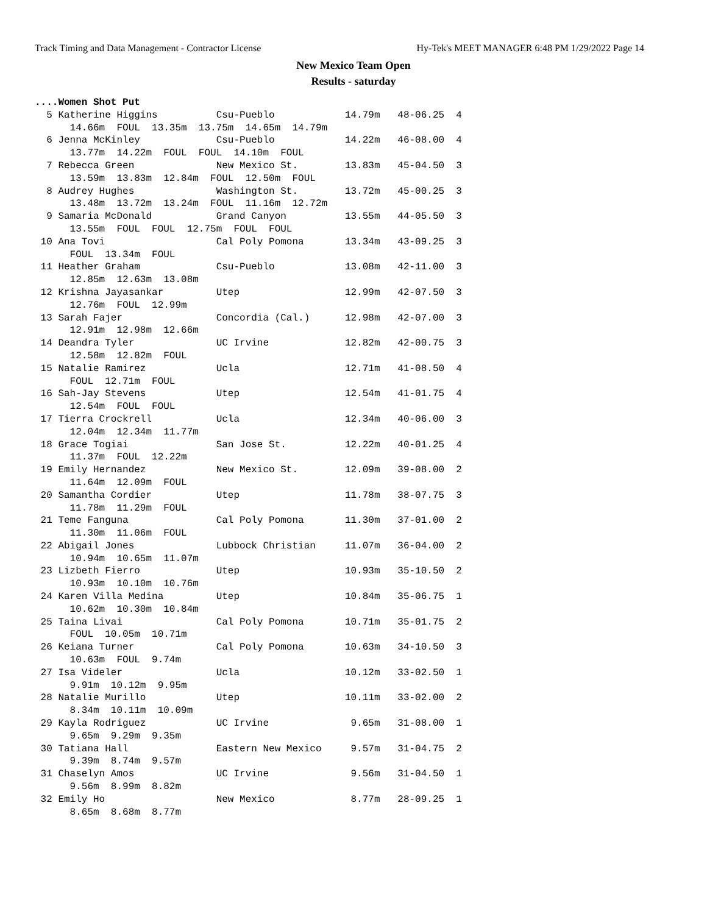Track Timing and Data Management - Contractor License Hy-Tek's MEET MANAGER 6:48 PM 1/29/2022 Page 14
New Mexico Team Open
Results - saturday
....Women Shot Put
  5 Katherine Higgins          Csu-Pueblo            14.79m   48-06.25  4
      14.66m  FOUL  13.35m  13.75m  14.65m  14.79m
  6 Jenna McKinley             Csu-Pueblo            14.22m   46-08.00  4
      13.77m  14.22m  FOUL  FOUL  14.10m  FOUL
  7 Rebecca Green              New Mexico St.        13.83m   45-04.50  3
      13.59m  13.83m  12.84m  FOUL  12.50m  FOUL
  8 Audrey Hughes              Washington St.        13.72m   45-00.25  3
      13.48m  13.72m  13.24m  FOUL  11.16m  12.72m
  9 Samaria McDonald           Grand Canyon          13.55m   44-05.50  3
      13.55m  FOUL  FOUL  12.75m  FOUL  FOUL
 10 Ana Tovi                   Cal Poly Pomona       13.34m   43-09.25  3
      FOUL  13.34m  FOUL
 11 Heather Graham             Csu-Pueblo            13.08m   42-11.00  3
      12.85m  12.63m  13.08m
 12 Krishna Jayasankar         Utep                  12.99m   42-07.50  3
      12.76m  FOUL  12.99m
 13 Sarah Fajer                Concordia (Cal.)      12.98m   42-07.00  3
      12.91m  12.98m  12.66m
 14 Deandra Tyler              UC Irvine             12.82m   42-00.75  3
      12.58m  12.82m  FOUL
 15 Natalie Ramirez            Ucla                  12.71m   41-08.50  4
      FOUL  12.71m  FOUL
 16 Sah-Jay Stevens            Utep                  12.54m   41-01.75  4
      12.54m  FOUL  FOUL
 17 Tierra Crockrell           Ucla                  12.34m   40-06.00  3
      12.04m  12.34m  11.77m
 18 Grace Togiai               San Jose St.          12.22m   40-01.25  4
      11.37m  FOUL  12.22m
 19 Emily Hernandez            New Mexico St.        12.09m   39-08.00  2
      11.64m  12.09m  FOUL
 20 Samantha Cordier           Utep                  11.78m   38-07.75  3
      11.78m  11.29m  FOUL
 21 Teme Fanguna               Cal Poly Pomona       11.30m   37-01.00  2
      11.30m  11.06m  FOUL
 22 Abigail Jones              Lubbock Christian     11.07m   36-04.00  2
      10.94m  10.65m  11.07m
 23 Lizbeth Fierro             Utep                  10.93m   35-10.50  2
      10.93m  10.10m  10.76m
 24 Karen Villa Medina         Utep                  10.84m   35-06.75  1
      10.62m  10.30m  10.84m
 25 Taina Livai                Cal Poly Pomona       10.71m   35-01.75  2
      FOUL  10.05m  10.71m
 26 Keiana Turner              Cal Poly Pomona       10.63m   34-10.50  3
      10.63m  FOUL  9.74m
 27 Isa Videler                Ucla                  10.12m   33-02.50  1
      9.91m  10.12m  9.95m
 28 Natalie Murillo            Utep                  10.11m   33-02.00  2
      8.34m  10.11m  10.09m
 29 Kayla Rodriguez            UC Irvine              9.65m   31-08.00  1
      9.65m  9.29m  9.35m
 30 Tatiana Hall               Eastern New Mexico     9.57m   31-04.75  2
      9.39m  8.74m  9.57m
 31 Chaselyn Amos              UC Irvine              9.56m   31-04.50  1
      9.56m  8.99m  8.82m
 32 Emily Ho                   New Mexico             8.77m   28-09.25  1
      8.65m  8.68m  8.77m